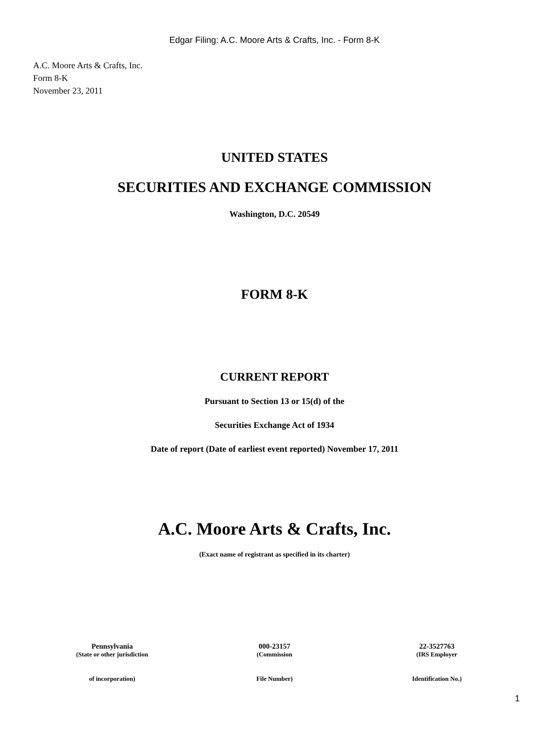Edgar Filing: A.C. Moore Arts & Crafts, Inc. - Form 8-K
A.C. Moore Arts & Crafts, Inc.
Form 8-K
November 23, 2011
UNITED STATES
SECURITIES AND EXCHANGE COMMISSION
Washington, D.C. 20549
FORM 8-K
CURRENT REPORT
Pursuant to Section 13 or 15(d) of the
Securities Exchange Act of 1934
Date of report (Date of earliest event reported) November 17, 2011
A.C. Moore Arts & Crafts, Inc.
(Exact name of registrant as specified in its charter)
| Pennsylvania | 000-23157 | 22-3527763 |
| (State or other jurisdiction | (Commission | (IRS Employer |
| of incorporation) | File Number) | Identification No.) |
1